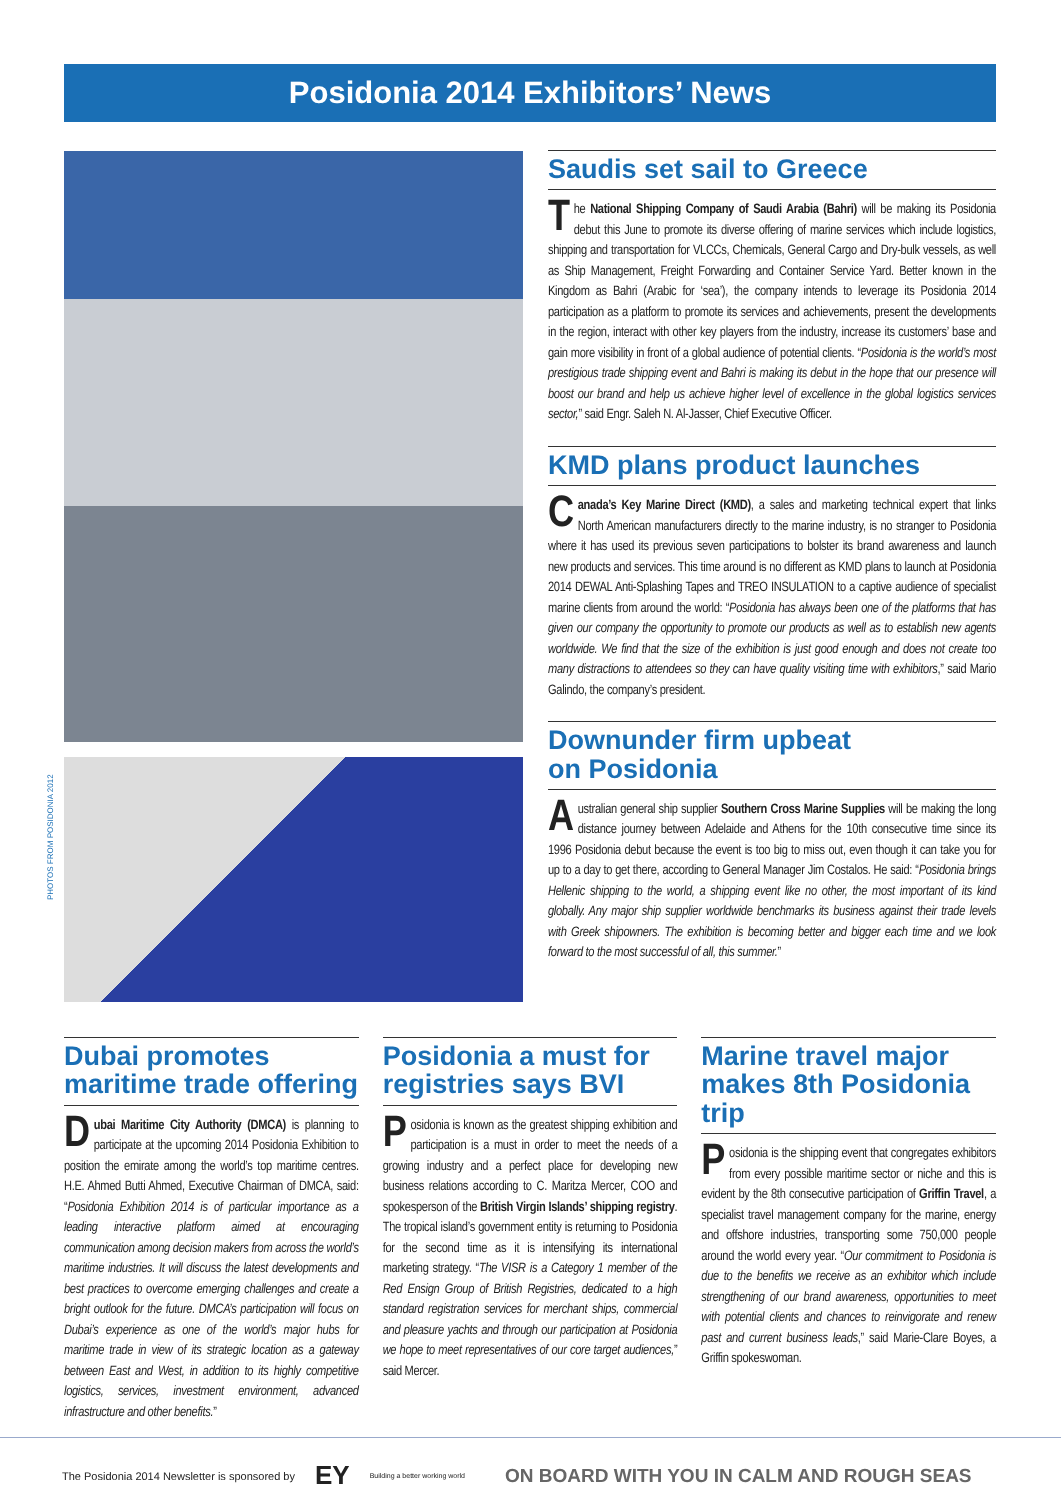Posidonia 2014 Exhibitors’ News
PHOTOS FROM POSIDONIA 2012
Saudis set sail to Greece
The National Shipping Company of Saudi Arabia (Bahri) will be making its Posidonia debut this June to promote its diverse offering of marine services which include logistics, shipping and transportation for VLCCs, Chemicals, General Cargo and Dry-bulk vessels, as well as Ship Management, Freight Forwarding and Container Service Yard. Better known in the Kingdom as Bahri (Arabic for ‘sea’), the company intends to leverage its Posidonia 2014 participation as a platform to promote its services and achievements, present the developments in the region, interact with other key players from the industry, increase its customers’ base and gain more visibility in front of a global audience of potential clients. “Posidonia is the world’s most prestigious trade shipping event and Bahri is making its debut in the hope that our presence will boost our brand and help us achieve higher level of excellence in the global logistics services sector,” said Engr. Saleh N. Al-Jasser, Chief Executive Officer.
KMD plans product launches
Canada’s Key Marine Direct (KMD), a sales and marketing technical expert that links North American manufacturers directly to the marine industry, is no stranger to Posidonia where it has used its previous seven participations to bolster its brand awareness and launch new products and services. This time around is no different as KMD plans to launch at Posidonia 2014 DEWAL Anti-Splashing Tapes and TREO INSULATION to a captive audience of specialist marine clients from around the world: “Posidonia has always been one of the platforms that has given our company the opportunity to promote our products as well as to establish new agents worldwide. We find that the size of the exhibition is just good enough and does not create too many distractions to attendees so they can have quality visiting time with exhibitors,” said Mario Galindo, the company’s president.
Downunder firm upbeat
on Posidonia
Australian general ship supplier Southern Cross Marine Supplies will be making the long distance journey between Adelaide and Athens for the 10th consecutive time since its 1996 Posidonia debut because the event is too big to miss out, even though it can take you for up to a day to get there, according to General Manager Jim Costalos. He said: “Posidonia brings Hellenic shipping to the world, a shipping event like no other, the most important of its kind globally. Any major ship supplier worldwide benchmarks its business against their trade levels with Greek shipowners. The exhibition is becoming better and bigger each time and we look forward to the most successful of all, this summer.”
Dubai promotes maritime trade offering
Dubai Maritime City Authority (DMCA) is planning to participate at the upcoming 2014 Posidonia Exhibition to position the emirate among the world’s top maritime centres. H.E. Ahmed Butti Ahmed, Executive Chairman of DMCA, said: “Posidonia Exhibition 2014 is of particular importance as a leading interactive platform aimed at encouraging communication among decision makers from across the world’s maritime industries. It will discuss the latest developments and best practices to overcome emerging challenges and create a bright outlook for the future. DMCA’s participation will focus on Dubai’s experience as one of the world’s major hubs for maritime trade in view of its strategic location as a gateway between East and West, in addition to its highly competitive logistics, services, investment environment, advanced infrastructure and other benefits.”
Posidonia a must for registries says BVI
Posidonia is known as the greatest shipping exhibition and participation is a must in order to meet the needs of a growing industry and a perfect place for developing new business relations according to C. Maritza Mercer, COO and spokesperson of the British Virgin Islands’ shipping registry. The tropical island’s government entity is returning to Posidonia for the second time as it is intensifying its international marketing strategy. “The VISR is a Category 1 member of the Red Ensign Group of British Registries, dedicated to a high standard registration services for merchant ships, commercial and pleasure yachts and through our participation at Posidonia we hope to meet representatives of our core target audiences,” said Mercer.
Marine travel major makes 8th Posidonia trip
Posidonia is the shipping event that congregates exhibitors from every possible maritime sector or niche and this is evident by the 8th consecutive participation of Griffin Travel, a specialist travel management company for the marine, energy and offshore industries, transporting some 750,000 people around the world every year. “Our commitment to Posidonia is due to the benefits we receive as an exhibitor which include strengthening of our brand awareness, opportunities to meet with potential clients and chances to reinvigorate and renew past and current business leads,” said Marie-Clare Boyes, a Griffin spokeswoman.
The Posidonia 2014 Newsletter is sponsored by EY Building a better working world ON BOARD WITH YOU IN CALM AND ROUGH SEAS